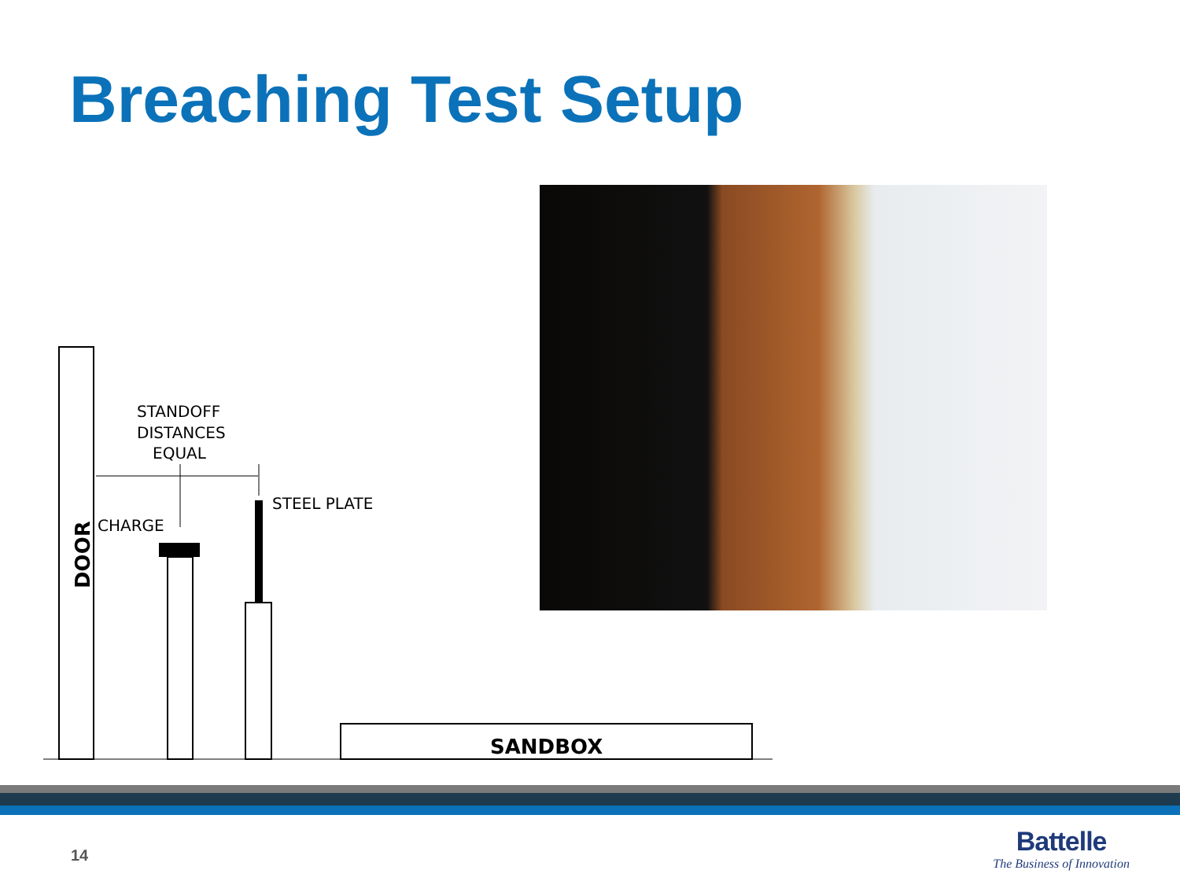Breaching Test Setup
DOOR
STANDOFF
DISTANCES
EQUAL
CHARGE
STEEL PLATE
SANDBOX
14
Battelle
The Business of Innovation